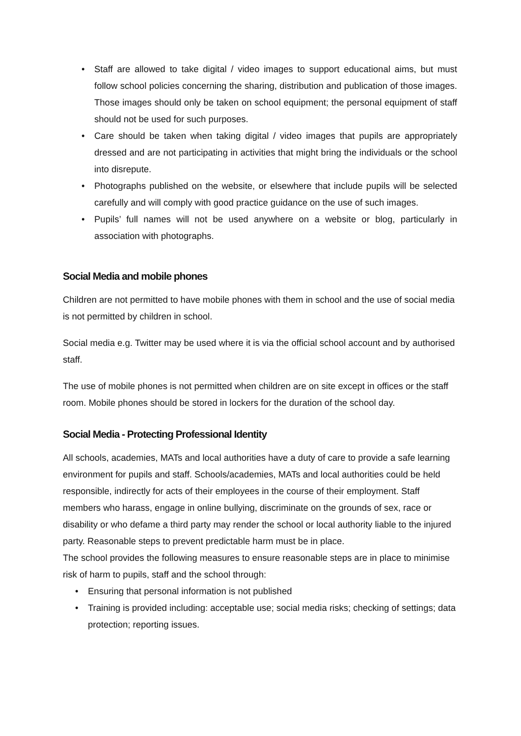• Staff are allowed to take digital / video images to support educational aims, but must follow school policies concerning the sharing, distribution and publication of those images. Those images should only be taken on school equipment; the personal equipment of staff should not be used for such purposes.
• Care should be taken when taking digital / video images that pupils are appropriately dressed and are not participating in activities that might bring the individuals or the school into disrepute.
• Photographs published on the website, or elsewhere that include pupils will be selected carefully and will comply with good practice guidance on the use of such images.
• Pupils’ full names will not be used anywhere on a website or blog, particularly in association with photographs.
Social Media and mobile phones
Children are not permitted to have mobile phones with them in school and the use of social media is not permitted by children in school.
Social media e.g. Twitter may be used where it is via the official school account and by authorised staff.
The use of mobile phones is not permitted when children are on site except in offices or the staff room. Mobile phones should be stored in lockers for the duration of the school day.
Social Media - Protecting Professional Identity
All schools, academies, MATs and local authorities have a duty of care to provide a safe learning environment for pupils and staff. Schools/academies, MATs and local authorities could be held responsible, indirectly for acts of their employees in the course of their employment. Staff members who harass, engage in online bullying, discriminate on the grounds of sex, race or disability or who defame a third party may render the school or local authority liable to the injured party. Reasonable steps to prevent predictable harm must be in place.
The school provides the following measures to ensure reasonable steps are in place to minimise risk of harm to pupils, staff and the school through:
• Ensuring that personal information is not published
• Training is provided including: acceptable use; social media risks; checking of settings; data protection; reporting issues.